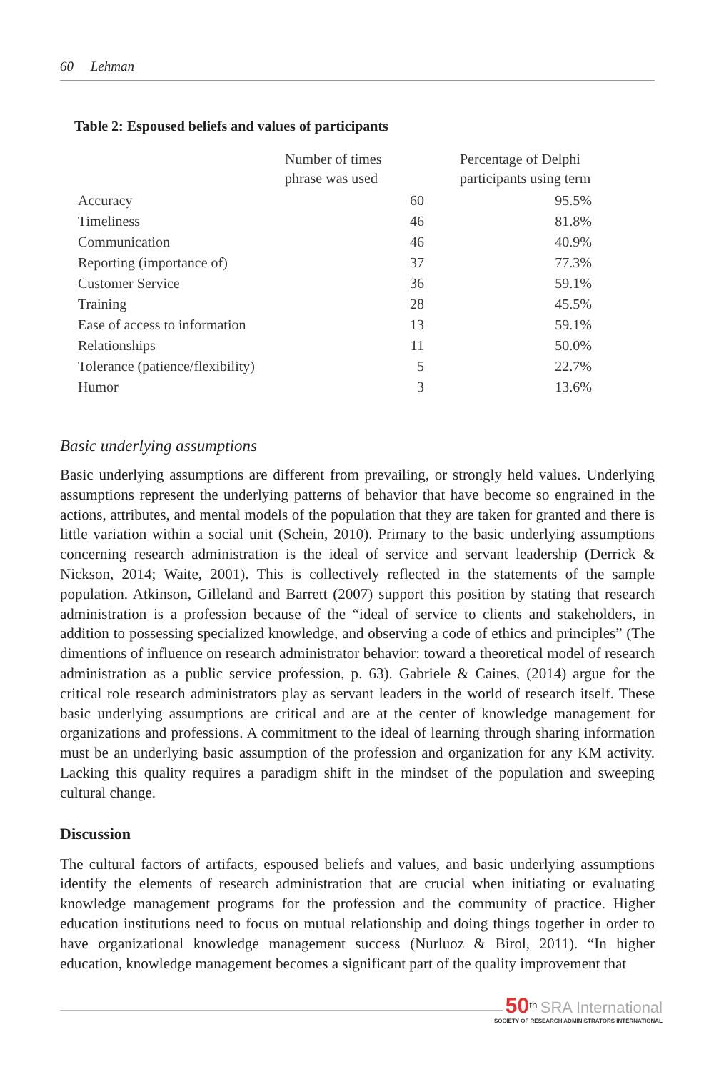60 Lehman
Table 2: Espoused beliefs and values of participants
| | Number of times phrase was used | Percentage of Delphi participants using term |
| --- | --- | --- |
| Accuracy | 60 | 95.5% |
| Timeliness | 46 | 81.8% |
| Communication | 46 | 40.9% |
| Reporting (importance of) | 37 | 77.3% |
| Customer Service | 36 | 59.1% |
| Training | 28 | 45.5% |
| Ease of access to information | 13 | 59.1% |
| Relationships | 11 | 50.0% |
| Tolerance (patience/flexibility) | 5 | 22.7% |
| Humor | 3 | 13.6% |
Basic underlying assumptions
Basic underlying assumptions are different from prevailing, or strongly held values. Underlying assumptions represent the underlying patterns of behavior that have become so engrained in the actions, attributes, and mental models of the population that they are taken for granted and there is little variation within a social unit (Schein, 2010). Primary to the basic underlying assumptions concerning research administration is the ideal of service and servant leadership (Derrick & Nickson, 2014; Waite, 2001). This is collectively reflected in the statements of the sample population. Atkinson, Gilleland and Barrett (2007) support this position by stating that research administration is a profession because of the “ideal of service to clients and stakeholders, in addition to possessing specialized knowledge, and observing a code of ethics and principles” (The dimentions of influence on research administrator behavior: toward a theoretical model of research administration as a public service profession, p. 63). Gabriele & Caines, (2014) argue for the critical role research administrators play as servant leaders in the world of research itself. These basic underlying assumptions are critical and are at the center of knowledge management for organizations and professions. A commitment to the ideal of learning through sharing information must be an underlying basic assumption of the profession and organization for any KM activity. Lacking this quality requires a paradigm shift in the mindset of the population and sweeping cultural change.
Discussion
The cultural factors of artifacts, espoused beliefs and values, and basic underlying assumptions identify the elements of research administration that are crucial when initiating or evaluating knowledge management programs for the profession and the community of practice. Higher education institutions need to focus on mutual relationship and doing things together in order to have organizational knowledge management success (Nurluoz & Birol, 2011). “In higher education, knowledge management becomes a significant part of the quality improvement that
50<sup>th</sup> SRA International
SOCIETY OF RESEARCH ADMINISTRATORS INTERNATIONAL